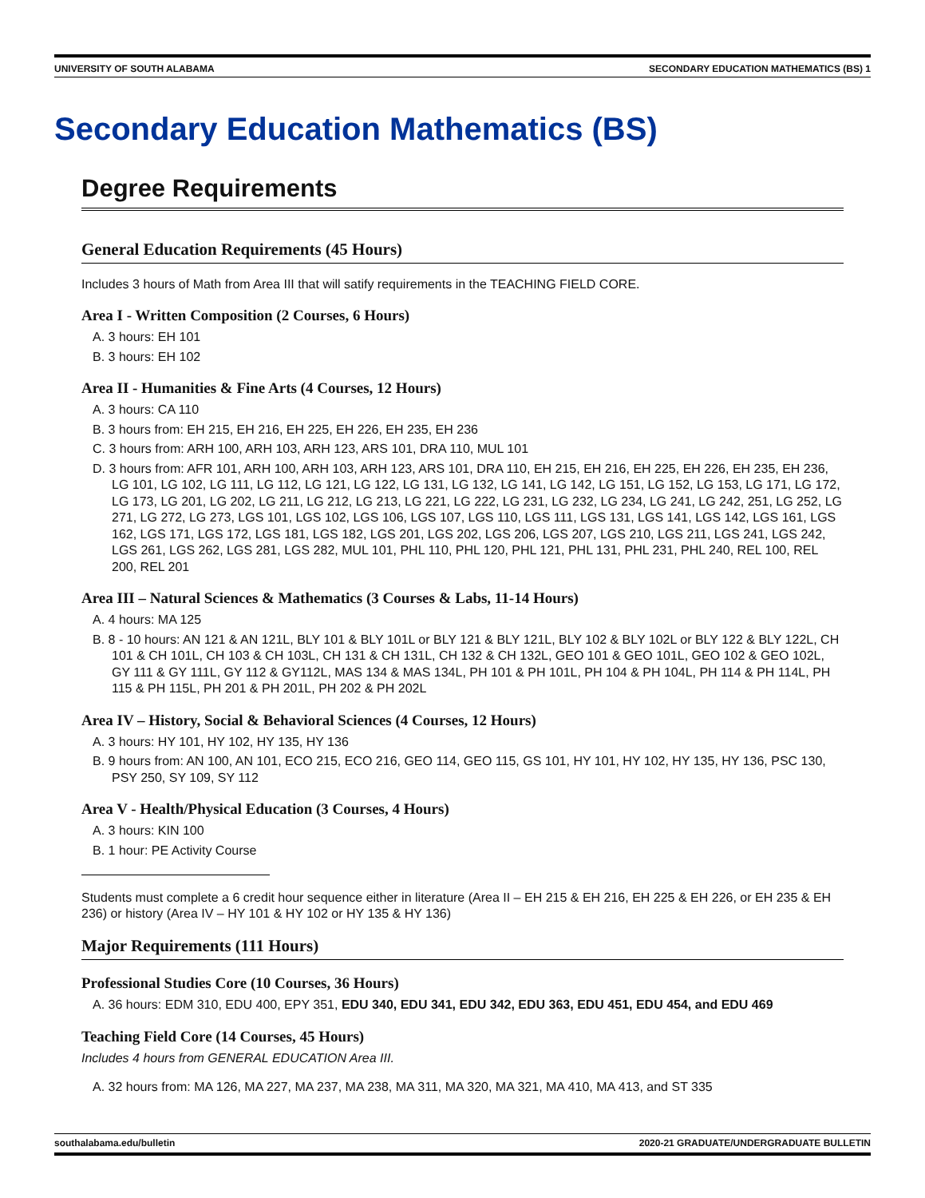UNIVERSITY OF SOUTH ALABAMA SECONDARY EDUCATION MATHEMATICS (BS) 1
Secondary Education Mathematics (BS)
Degree Requirements
General Education Requirements (45 Hours)
Includes 3 hours of Math from Area III that will satify requirements in the TEACHING FIELD CORE.
Area I - Written Composition (2 Courses, 6 Hours)
A. 3 hours: EH 101
B. 3 hours: EH 102
Area II - Humanities & Fine Arts (4 Courses, 12 Hours)
A. 3 hours: CA 110
B. 3 hours from: EH 215, EH 216, EH 225, EH 226, EH 235, EH 236
C. 3 hours from: ARH 100, ARH 103, ARH 123, ARS 101, DRA 110, MUL 101
D. 3 hours from: AFR 101, ARH 100, ARH 103, ARH 123, ARS 101, DRA 110, EH 215, EH 216, EH 225, EH 226, EH 235, EH 236, LG 101, LG 102, LG 111, LG 112, LG 121, LG 122, LG 131, LG 132, LG 141, LG 142, LG 151, LG 152, LG 153, LG 171, LG 172, LG 173, LG 201, LG 202, LG 211, LG 212, LG 213, LG 221, LG 222, LG 231, LG 232, LG 234, LG 241, LG 242, 251, LG 252, LG 271, LG 272, LG 273, LGS 101, LGS 102, LGS 106, LGS 107, LGS 110, LGS 111, LGS 131, LGS 141, LGS 142, LGS 161, LGS 162, LGS 171, LGS 172, LGS 181, LGS 182, LGS 201, LGS 202, LGS 206, LGS 207, LGS 210, LGS 211, LGS 241, LGS 242, LGS 261, LGS 262, LGS 281, LGS 282, MUL 101, PHL 110, PHL 120, PHL 121, PHL 131, PHL 231, PHL 240, REL 100, REL 200, REL 201
Area III – Natural Sciences & Mathematics (3 Courses & Labs, 11-14 Hours)
A. 4 hours: MA 125
B. 8 - 10 hours: AN 121 & AN 121L, BLY 101 & BLY 101L or BLY 121 & BLY 121L, BLY 102 & BLY 102L or BLY 122 & BLY 122L, CH 101 & CH 101L, CH 103 & CH 103L, CH 131 & CH 131L, CH 132 & CH 132L, GEO 101 & GEO 101L, GEO 102 & GEO 102L, GY 111 & GY 111L, GY 112 & GY112L, MAS 134 & MAS 134L, PH 101 & PH 101L, PH 104 & PH 104L, PH 114 & PH 114L, PH 115 & PH 115L, PH 201 & PH 201L, PH 202 & PH 202L
Area IV – History, Social & Behavioral Sciences (4 Courses, 12 Hours)
A. 3 hours: HY 101, HY 102, HY 135, HY 136
B. 9 hours from: AN 100, AN 101, ECO 215, ECO 216, GEO 114, GEO 115, GS 101, HY 101, HY 102, HY 135, HY 136, PSC 130, PSY 250, SY 109, SY 112
Area V - Health/Physical Education (3 Courses, 4 Hours)
A. 3 hours: KIN 100
B. 1 hour: PE Activity Course
Students must complete a 6 credit hour sequence either in literature (Area II – EH 215 & EH 216, EH 225 & EH 226, or EH 235 & EH 236) or history (Area IV – HY 101 & HY 102 or HY 135 & HY 136)
Major Requirements (111 Hours)
Professional Studies Core (10 Courses, 36 Hours)
A. 36 hours: EDM 310, EDU 400, EPY 351, EDU 340, EDU 341, EDU 342, EDU 363, EDU 451, EDU 454, and EDU 469
Teaching Field Core (14 Courses, 45 Hours)
Includes 4 hours from GENERAL EDUCATION Area III.
A. 32 hours from: MA 126, MA 227, MA 237, MA 238, MA 311, MA 320, MA 321, MA 410, MA 413, and ST 335
southalabama.edu/bulletin 2020-21 GRADUATE/UNDERGRADUATE BULLETIN